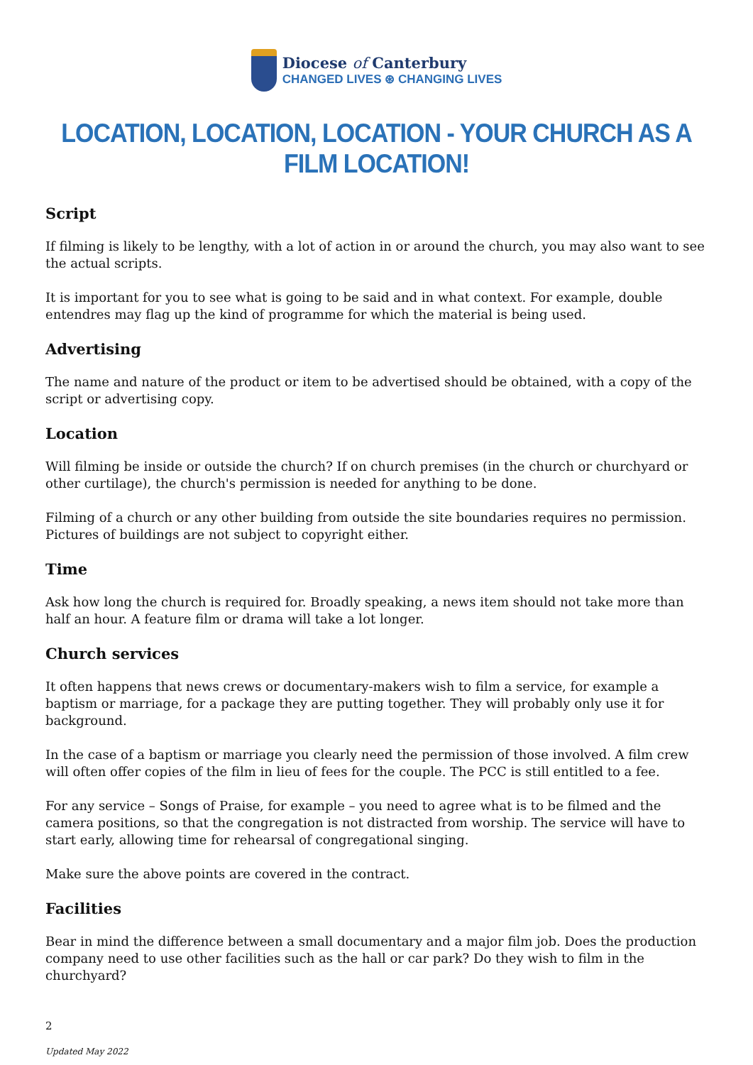Diocese of Canterbury
CHANGED LIVES ⊛ CHANGING LIVES
LOCATION, LOCATION, LOCATION - YOUR CHURCH AS A FILM LOCATION!
Script
If filming is likely to be lengthy, with a lot of action in or around the church, you may also want to see the actual scripts.
It is important for you to see what is going to be said and in what context. For example, double entendres may flag up the kind of programme for which the material is being used.
Advertising
The name and nature of the product or item to be advertised should be obtained, with a copy of the script or advertising copy.
Location
Will filming be inside or outside the church? If on church premises (in the church or churchyard or other curtilage), the church's permission is needed for anything to be done.
Filming of a church or any other building from outside the site boundaries requires no permission. Pictures of buildings are not subject to copyright either.
Time
Ask how long the church is required for. Broadly speaking, a news item should not take more than half an hour. A feature film or drama will take a lot longer.
Church services
It often happens that news crews or documentary-makers wish to film a service, for example a baptism or marriage, for a package they are putting together. They will probably only use it for background.
In the case of a baptism or marriage you clearly need the permission of those involved. A film crew will often offer copies of the film in lieu of fees for the couple. The PCC is still entitled to a fee.
For any service – Songs of Praise, for example – you need to agree what is to be filmed and the camera positions, so that the congregation is not distracted from worship. The service will have to start early, allowing time for rehearsal of congregational singing.
Make sure the above points are covered in the contract.
Facilities
Bear in mind the difference between a small documentary and a major film job. Does the production company need to use other facilities such as the hall or car park? Do they wish to film in the churchyard?
2
Updated May 2022